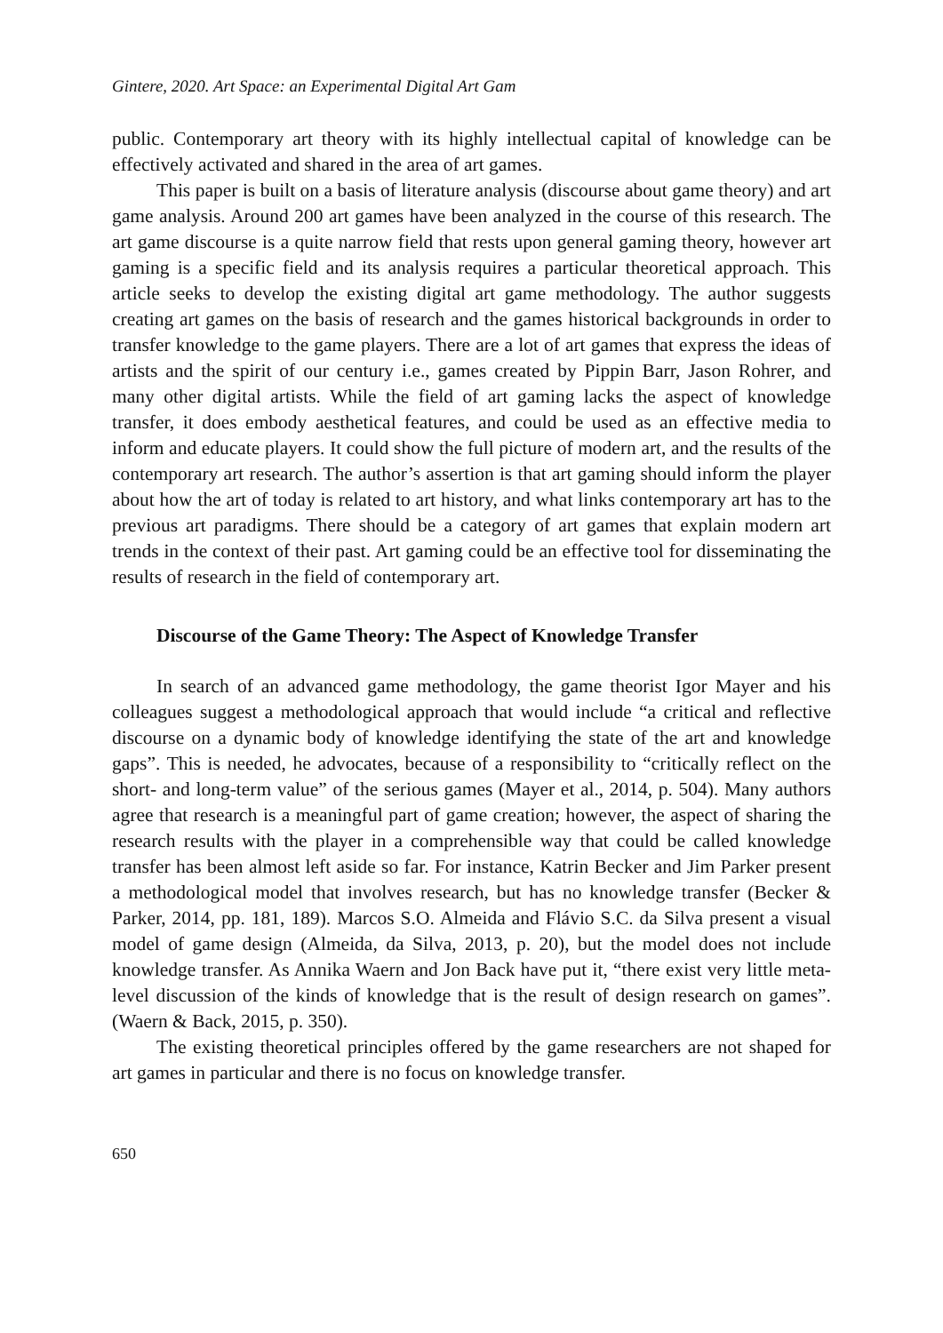Gintere, 2020. Art Space: an Experimental Digital Art Gam
public. Contemporary art theory with its highly intellectual capital of knowledge can be effectively activated and shared in the area of art games.
This paper is built on a basis of literature analysis (discourse about game theory) and art game analysis. Around 200 art games have been analyzed in the course of this research. The art game discourse is a quite narrow field that rests upon general gaming theory, however art gaming is a specific field and its analysis requires a particular theoretical approach. This article seeks to develop the existing digital art game methodology. The author suggests creating art games on the basis of research and the games historical backgrounds in order to transfer knowledge to the game players. There are a lot of art games that express the ideas of artists and the spirit of our century i.e., games created by Pippin Barr, Jason Rohrer, and many other digital artists. While the field of art gaming lacks the aspect of knowledge transfer, it does embody aesthetical features, and could be used as an effective media to inform and educate players. It could show the full picture of modern art, and the results of the contemporary art research. The author’s assertion is that art gaming should inform the player about how the art of today is related to art history, and what links contemporary art has to the previous art paradigms. There should be a category of art games that explain modern art trends in the context of their past. Art gaming could be an effective tool for disseminating the results of research in the field of contemporary art.
Discourse of the Game Theory: The Aspect of Knowledge Transfer
In search of an advanced game methodology, the game theorist Igor Mayer and his colleagues suggest a methodological approach that would include “a critical and reflective discourse on a dynamic body of knowledge identifying the state of the art and knowledge gaps”. This is needed, he advocates, because of a responsibility to “critically reflect on the short- and long-term value” of the serious games (Mayer et al., 2014, p. 504). Many authors agree that research is a meaningful part of game creation; however, the aspect of sharing the research results with the player in a comprehensible way that could be called knowledge transfer has been almost left aside so far. For instance, Katrin Becker and Jim Parker present a methodological model that involves research, but has no knowledge transfer (Becker & Parker, 2014, pp. 181, 189). Marcos S.O. Almeida and Flávio S.C. da Silva present a visual model of game design (Almeida, da Silva, 2013, p. 20), but the model does not include knowledge transfer. As Annika Waern and Jon Back have put it, “there exist very little meta-level discussion of the kinds of knowledge that is the result of design research on games”. (Waern & Back, 2015, p. 350).
The existing theoretical principles offered by the game researchers are not shaped for art games in particular and there is no focus on knowledge transfer.
650